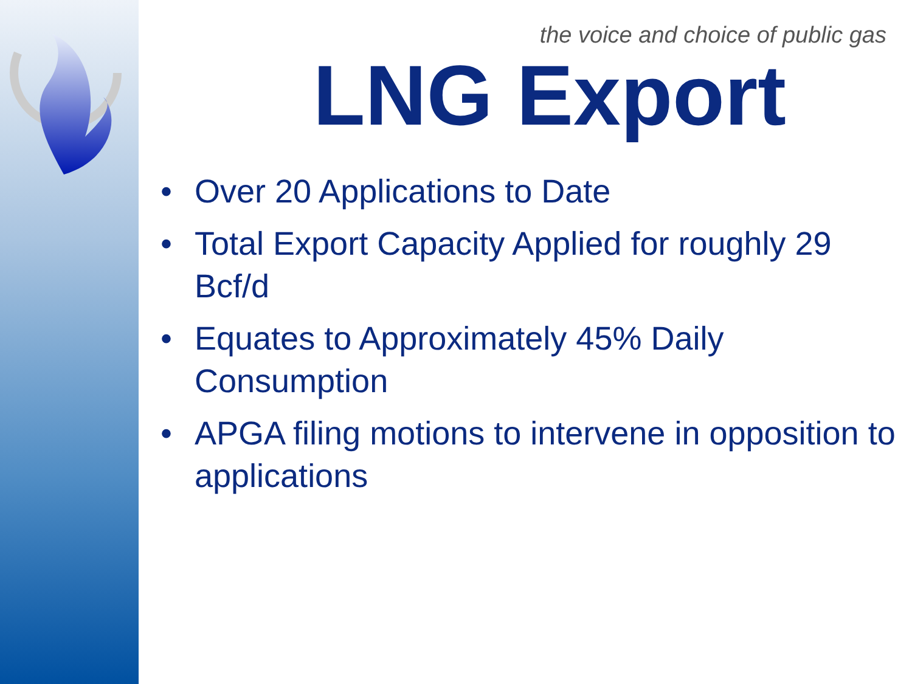the voice and choice of public gas
LNG Export
• Over 20 Applications to Date
• Total Export Capacity Applied for roughly 29 Bcf/d
• Equates to Approximately 45% Daily Consumption
• APGA filing motions to intervene in opposition to applications